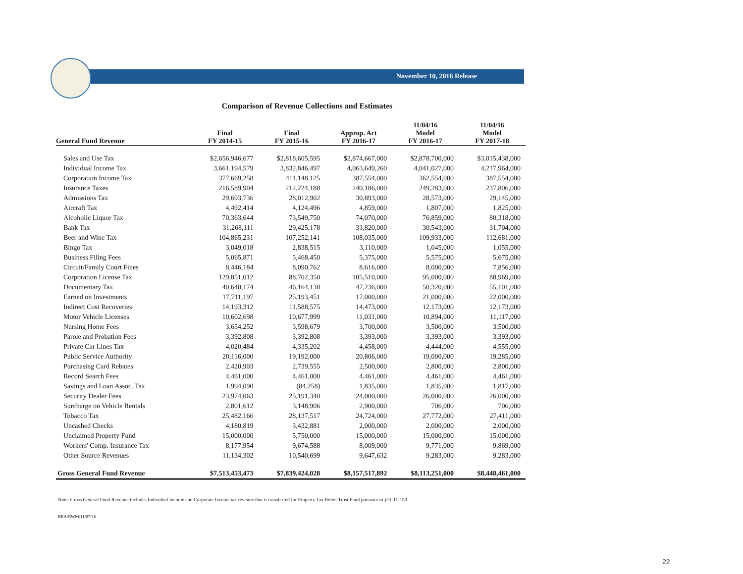November 10, 2016 Release
Comparison of Revenue Collections and Estimates
| General Fund Revenue | Final FY 2014-15 | Final FY 2015-16 | Approp. Act FY 2016-17 | 11/04/16 Model FY 2016-17 | 11/04/16 Model FY 2017-18 |
| --- | --- | --- | --- | --- | --- |
| Sales and Use Tax | $2,656,946,677 | $2,818,605,595 | $2,874,667,000 | $2,878,700,000 | $3,015,438,000 |
| Individual Income Tax | 3,661,194,579 | 3,832,846,497 | 4,063,649,260 | 4,041,027,000 | 4,217,964,000 |
| Corporation Income Tax | 377,669,258 | 411,148,125 | 387,554,000 | 362,554,000 | 387,554,000 |
| Insurance Taxes | 216,589,904 | 212,224,188 | 240,186,000 | 249,283,000 | 237,806,000 |
| Admissions Tax | 29,693,736 | 28,012,902 | 30,893,000 | 28,573,000 | 29,145,000 |
| Aircraft Tax | 4,492,414 | 4,124,496 | 4,859,000 | 1,807,000 | 1,825,000 |
| Alcoholic Liquor Tax | 70,363,644 | 73,549,750 | 74,070,000 | 76,859,000 | 80,318,000 |
| Bank Tax | 31,268,111 | 29,425,178 | 33,820,000 | 30,543,000 | 31,704,000 |
| Beer and Wine Tax | 104,865,231 | 107,252,141 | 108,035,000 | 109,933,000 | 112,681,000 |
| Bingo Tax | 3,049,018 | 2,838,515 | 3,110,000 | 1,045,000 | 1,055,000 |
| Business Filing Fees | 5,065,871 | 5,468,450 | 5,375,000 | 5,575,000 | 5,675,000 |
| Circuit/Family Court Fines | 8,446,184 | 8,090,762 | 8,616,000 | 8,000,000 | 7,856,000 |
| Corporation License Tax | 129,851,012 | 88,702,350 | 105,510,000 | 95,000,000 | 88,969,000 |
| Documentary Tax | 40,640,174 | 46,164,138 | 47,236,000 | 50,320,000 | 55,101,000 |
| Earned on Investments | 17,711,197 | 25,193,451 | 17,000,000 | 21,000,000 | 22,000,000 |
| Indirect Cost Recoveries | 14,193,312 | 11,588,575 | 14,473,000 | 12,173,000 | 12,173,000 |
| Motor Vehicle Licenses | 10,602,698 | 10,677,999 | 11,031,000 | 10,894,000 | 11,117,000 |
| Nursing Home Fees | 3,654,252 | 3,598,679 | 3,700,000 | 3,500,000 | 3,500,000 |
| Parole and Probation Fees | 3,392,808 | 3,392,808 | 3,393,000 | 3,393,000 | 3,393,000 |
| Private Car Lines Tax | 4,020,484 | 4,335,202 | 4,458,000 | 4,444,000 | 4,555,000 |
| Public Service Authority | 20,116,000 | 19,192,000 | 20,806,000 | 19,000,000 | 19,285,000 |
| Purchasing Card Rebates | 2,420,903 | 2,739,555 | 2,500,000 | 2,800,000 | 2,800,000 |
| Record Search Fees | 4,461,000 | 4,461,000 | 4,461,000 | 4,461,000 | 4,461,000 |
| Savings and Loan Assoc. Tax | 1,994,090 | (84,258) | 1,835,000 | 1,835,000 | 1,817,000 |
| Security Dealer Fees | 23,974,063 | 25,191,340 | 24,000,000 | 26,000,000 | 26,000,000 |
| Surcharge on Vehicle Rentals | 2,801,612 | 3,148,906 | 2,900,000 | 706,000 | 706,000 |
| Tobacco Tax | 25,482,166 | 28,137,517 | 24,724,000 | 27,772,000 | 27,411,000 |
| Uncashed Checks | 4,180,819 | 3,432,881 | 2,000,000 | 2,000,000 | 2,000,000 |
| Unclaimed Property Fund | 15,000,000 | 5,750,000 | 15,000,000 | 15,000,000 | 15,000,000 |
| Workers' Comp. Insurance Tax | 8,177,954 | 9,674,588 | 8,009,000 | 9,771,000 | 9,869,000 |
| Other Source Revenues | 11,134,302 | 10,540,699 | 9,647,632 | 9,283,000 | 9,283,000 |
| Gross General Fund Revenue | $7,513,453,473 | $7,839,424,028 | $8,157,517,892 | $8,113,251,000 | $8,448,461,000 |
Note: Gross General Fund Revenue includes Individual Income and Corporate Income tax revenue that is transferred for Property Tax Relief Trust Fund pursuant to §11-11-150.
BEA/RWM/11/07/16
22